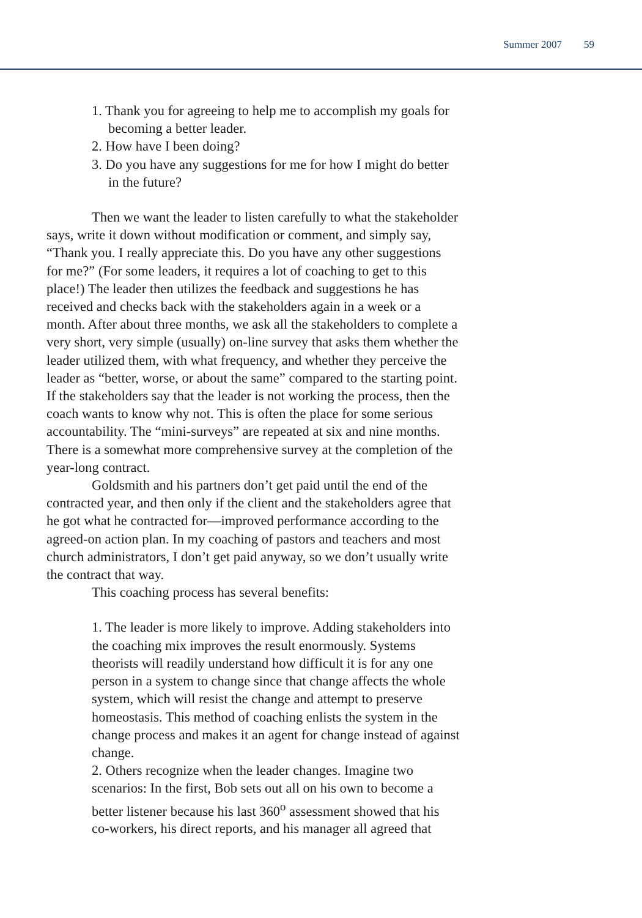Summer 2007 59
1. Thank you for agreeing to help me to accomplish my goals for becoming a better leader.
2. How have I been doing?
3. Do you have any suggestions for me for how I might do better in the future?
Then we want the leader to listen carefully to what the stakeholder says, write it down without modification or comment, and simply say, “Thank you. I really appreciate this. Do you have any other suggestions for me?” (For some leaders, it requires a lot of coaching to get to this place!) The leader then utilizes the feedback and suggestions he has received and checks back with the stakeholders again in a week or a month. After about three months, we ask all the stakeholders to complete a very short, very simple (usually) on-line survey that asks them whether the leader utilized them, with what frequency, and whether they perceive the leader as “better, worse, or about the same” compared to the starting point. If the stakeholders say that the leader is not working the process, then the coach wants to know why not. This is often the place for some serious accountability. The “mini-surveys” are repeated at six and nine months. There is a somewhat more comprehensive survey at the completion of the year-long contract.
Goldsmith and his partners don’t get paid until the end of the contracted year, and then only if the client and the stakeholders agree that he got what he contracted for—improved performance according to the agreed-on action plan. In my coaching of pastors and teachers and most church administrators, I don’t get paid anyway, so we don’t usually write the contract that way.
This coaching process has several benefits:
1. The leader is more likely to improve. Adding stakeholders into the coaching mix improves the result enormously. Systems theorists will readily understand how difficult it is for any one person in a system to change since that change affects the whole system, which will resist the change and attempt to preserve homeostasis. This method of coaching enlists the system in the change process and makes it an agent for change instead of against change.
2. Others recognize when the leader changes. Imagine two scenarios: In the first, Bob sets out all on his own to become a better listener because his last 360<sup>o</sup> assessment showed that his co-workers, his direct reports, and his manager all agreed that